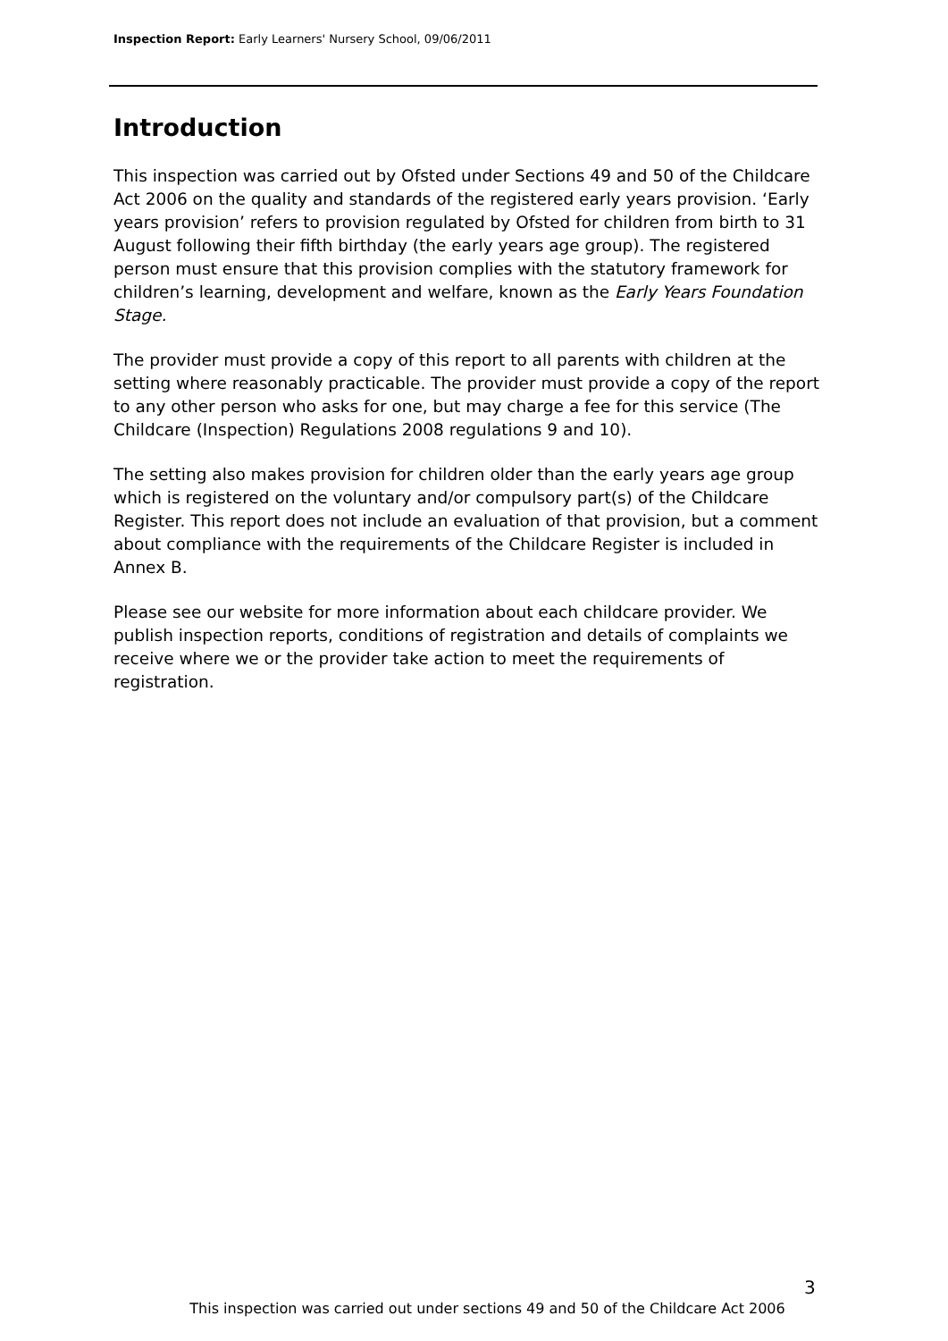Inspection Report: Early Learners' Nursery School, 09/06/2011
Introduction
This inspection was carried out by Ofsted under Sections 49 and 50 of the Childcare Act 2006 on the quality and standards of the registered early years provision. ‘Early years provision’ refers to provision regulated by Ofsted for children from birth to 31 August following their fifth birthday (the early years age group). The registered person must ensure that this provision complies with the statutory framework for children’s learning, development and welfare, known as the Early Years Foundation Stage.
The provider must provide a copy of this report to all parents with children at the setting where reasonably practicable. The provider must provide a copy of the report to any other person who asks for one, but may charge a fee for this service (The Childcare (Inspection) Regulations 2008 regulations 9 and 10).
The setting also makes provision for children older than the early years age group which is registered on the voluntary and/or compulsory part(s) of the Childcare Register. This report does not include an evaluation of that provision, but a comment about compliance with the requirements of the Childcare Register is included in Annex B.
Please see our website for more information about each childcare provider. We publish inspection reports, conditions of registration and details of complaints we receive where we or the provider take action to meet the requirements of registration.
3
This inspection was carried out under sections 49 and 50 of the Childcare Act 2006